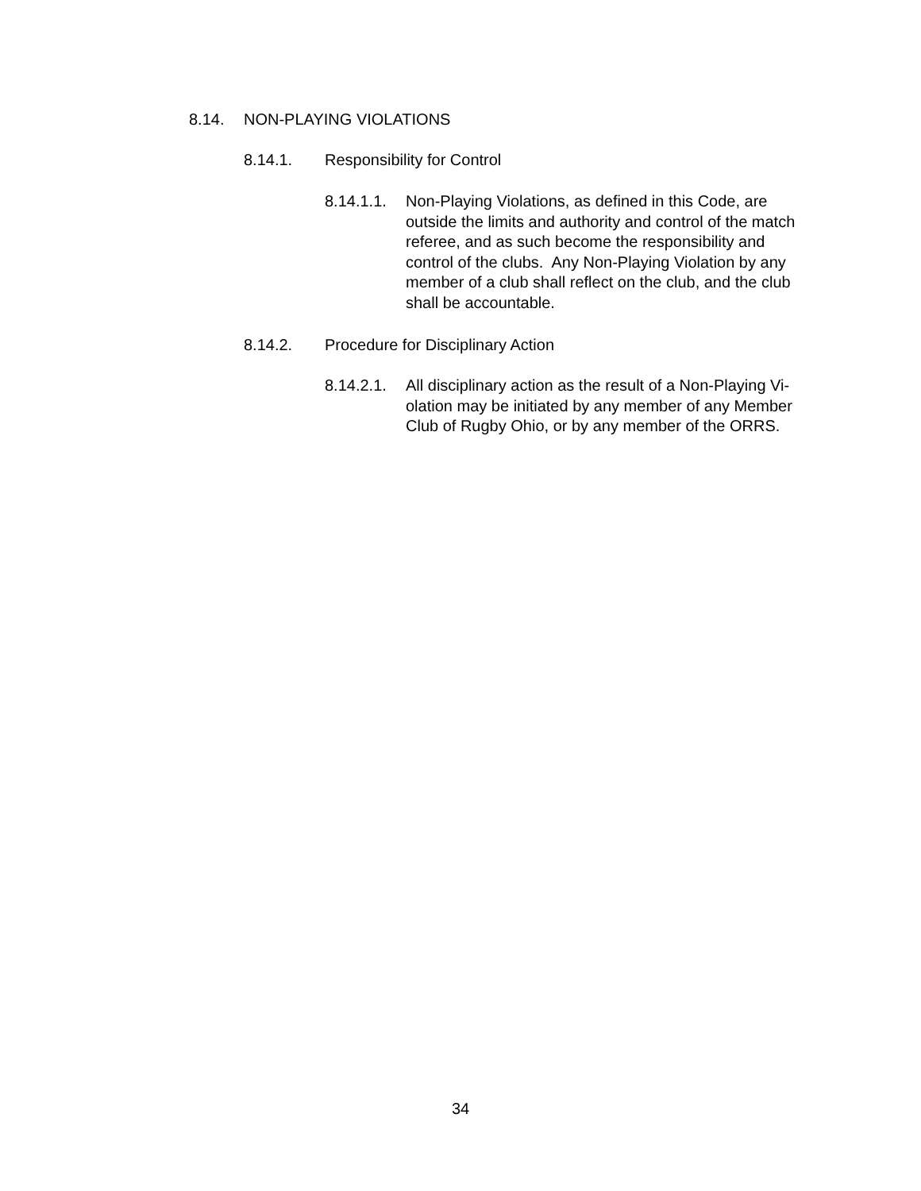8.14. NON-PLAYING VIOLATIONS
8.14.1. Responsibility for Control
8.14.1.1. Non-Playing Violations, as defined in this Code, are outside the limits and authority and control of the match referee, and as such become the responsibility and control of the clubs. Any Non-Playing Violation by any member of a club shall reflect on the club, and the club shall be accountable.
8.14.2. Procedure for Disciplinary Action
8.14.2.1. All disciplinary action as the result of a Non-Playing Vi-olation may be initiated by any member of any Member Club of Rugby Ohio, or by any member of the ORRS.
34